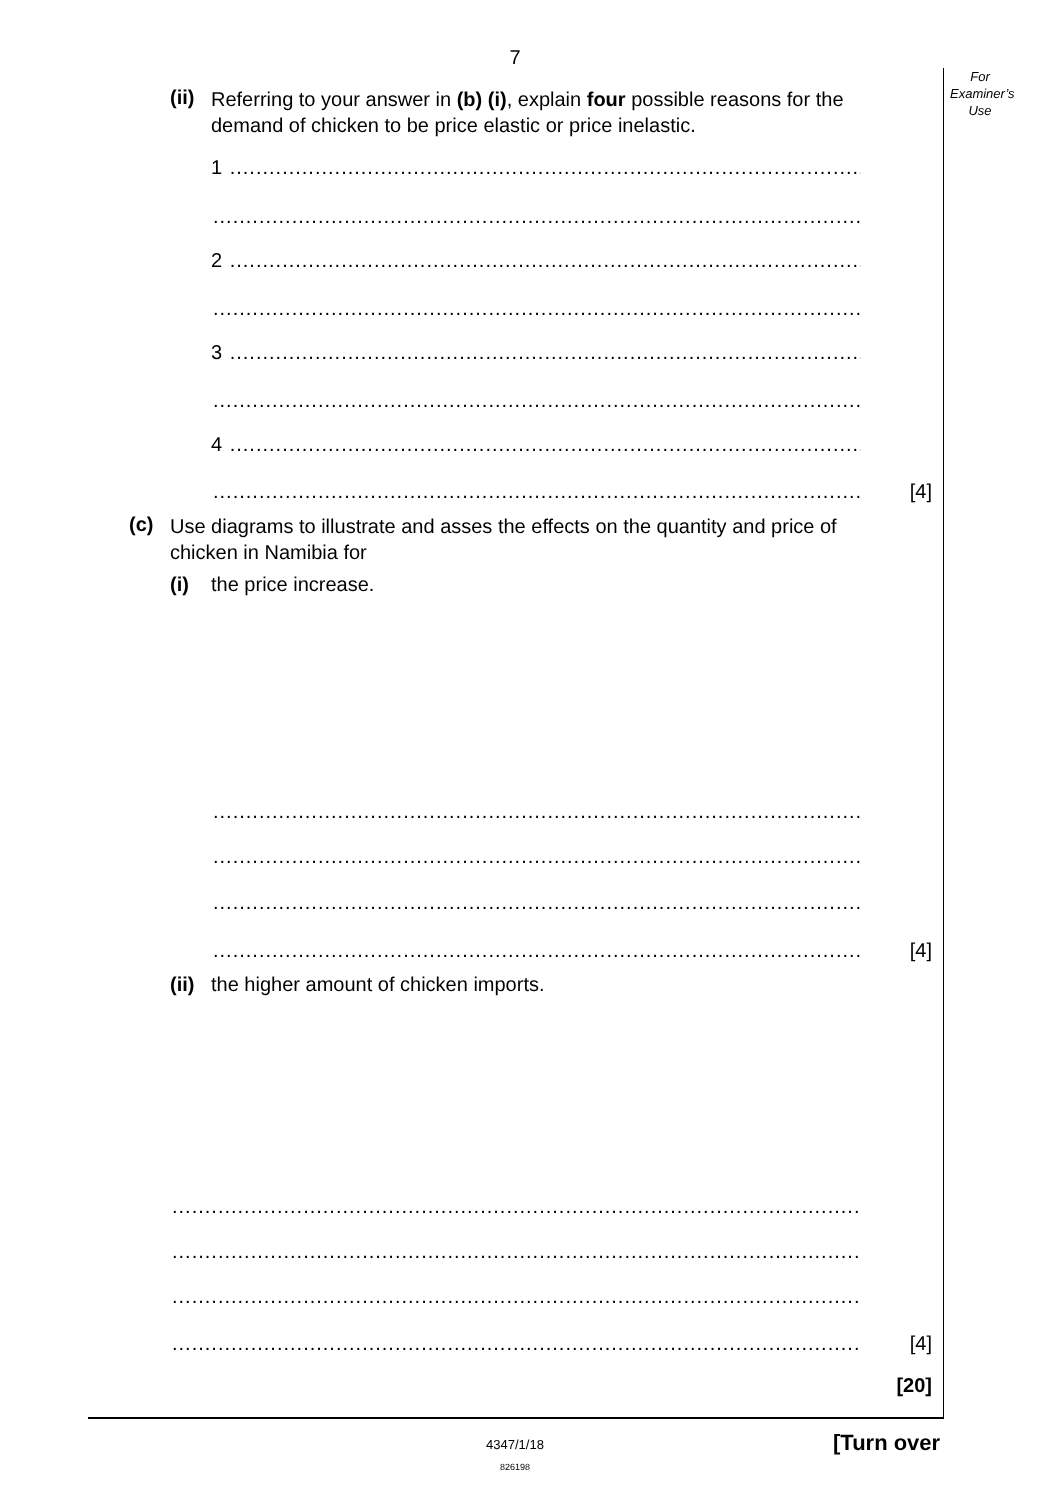7
For
Examiner’s
Use
(ii) Referring to your answer in (b) (i), explain four possible reasons for the demand of chicken to be price elastic or price inelastic.
1 .................................................................................................
...................................................................................................
2 .................................................................................................
...................................................................................................
3 .................................................................................................
...................................................................................................
4 .................................................................................................
................................................................................................... [4]
(c) Use diagrams to illustrate and asses the effects on the quantity and price of chicken in Namibia for
(i) the price increase.
...................................................................................................
...................................................................................................
...................................................................................................
................................................................................................... [4]
(ii) the higher amount of chicken imports.
.........................................................................................................
.........................................................................................................
.........................................................................................................
......................................................................................................... [4]
[20]
4347/1/18 [Turn over
826198